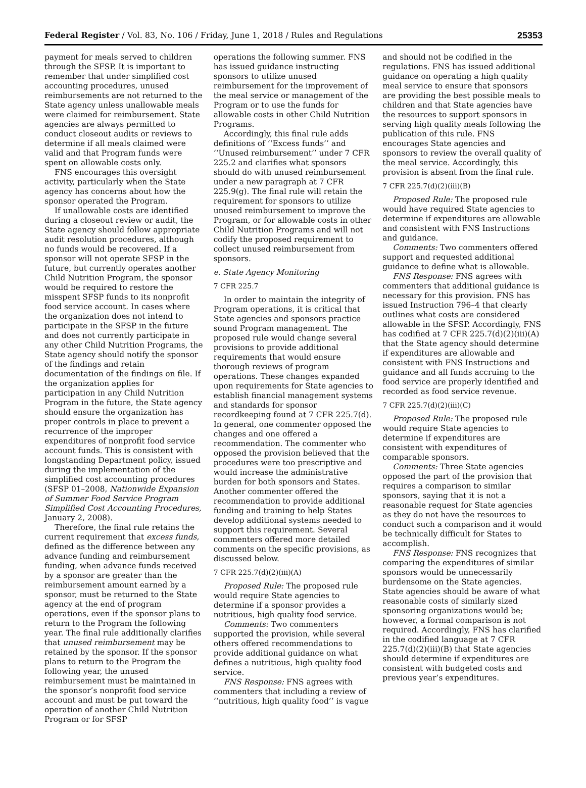Federal Register / Vol. 83, No. 106 / Friday, June 1, 2018 / Rules and Regulations 25353
payment for meals served to children through the SFSP. It is important to remember that under simplified cost accounting procedures, unused reimbursements are not returned to the State agency unless unallowable meals were claimed for reimbursement. State agencies are always permitted to conduct closeout audits or reviews to determine if all meals claimed were valid and that Program funds were spent on allowable costs only.
FNS encourages this oversight activity, particularly when the State agency has concerns about how the sponsor operated the Program.
If unallowable costs are identified during a closeout review or audit, the State agency should follow appropriate audit resolution procedures, although no funds would be recovered. If a sponsor will not operate SFSP in the future, but currently operates another Child Nutrition Program, the sponsor would be required to restore the misspent SFSP funds to its nonprofit food service account. In cases where the organization does not intend to participate in the SFSP in the future and does not currently participate in any other Child Nutrition Programs, the State agency should notify the sponsor of the findings and retain documentation of the findings on file. If the organization applies for participation in any Child Nutrition Program in the future, the State agency should ensure the organization has proper controls in place to prevent a recurrence of the improper expenditures of nonprofit food service account funds. This is consistent with longstanding Department policy, issued during the implementation of the simplified cost accounting procedures (SFSP 01–2008, Nationwide Expansion of Summer Food Service Program Simplified Cost Accounting Procedures, January 2, 2008).
Therefore, the final rule retains the current requirement that excess funds, defined as the difference between any advance funding and reimbursement funding, when advance funds received by a sponsor are greater than the reimbursement amount earned by a sponsor, must be returned to the State agency at the end of program operations, even if the sponsor plans to return to the Program the following year. The final rule additionally clarifies that unused reimbursement may be retained by the sponsor. If the sponsor plans to return to the Program the following year, the unused reimbursement must be maintained in the sponsor’s nonprofit food service account and must be put toward the operation of another Child Nutrition Program or for SFSP
operations the following summer. FNS has issued guidance instructing sponsors to utilize unused reimbursement for the improvement of the meal service or management of the Program or to use the funds for allowable costs in other Child Nutrition Programs.
Accordingly, this final rule adds definitions of ‘‘Excess funds’’ and ‘‘Unused reimbursement’’ under 7 CFR 225.2 and clarifies what sponsors should do with unused reimbursement under a new paragraph at 7 CFR 225.9(g). The final rule will retain the requirement for sponsors to utilize unused reimbursement to improve the Program, or for allowable costs in other Child Nutrition Programs and will not codify the proposed requirement to collect unused reimbursement from sponsors.
e. State Agency Monitoring
7 CFR 225.7
In order to maintain the integrity of Program operations, it is critical that State agencies and sponsors practice sound Program management. The proposed rule would change several provisions to provide additional requirements that would ensure thorough reviews of program operations. These changes expanded upon requirements for State agencies to establish financial management systems and standards for sponsor recordkeeping found at 7 CFR 225.7(d). In general, one commenter opposed the changes and one offered a recommendation. The commenter who opposed the provision believed that the procedures were too prescriptive and would increase the administrative burden for both sponsors and States. Another commenter offered the recommendation to provide additional funding and training to help States develop additional systems needed to support this requirement. Several commenters offered more detailed comments on the specific provisions, as discussed below.
7 CFR 225.7(d)(2)(iii)(A)
Proposed Rule: The proposed rule would require State agencies to determine if a sponsor provides a nutritious, high quality food service.
Comments: Two commenters supported the provision, while several others offered recommendations to provide additional guidance on what defines a nutritious, high quality food service.
FNS Response: FNS agrees with commenters that including a review of ‘‘nutritious, high quality food’’ is vague
and should not be codified in the regulations. FNS has issued additional guidance on operating a high quality meal service to ensure that sponsors are providing the best possible meals to children and that State agencies have the resources to support sponsors in serving high quality meals following the publication of this rule. FNS encourages State agencies and sponsors to review the overall quality of the meal service. Accordingly, this provision is absent from the final rule.
7 CFR 225.7(d)(2)(iii)(B)
Proposed Rule: The proposed rule would have required State agencies to determine if expenditures are allowable and consistent with FNS Instructions and guidance.
Comments: Two commenters offered support and requested additional guidance to define what is allowable.
FNS Response: FNS agrees with commenters that additional guidance is necessary for this provision. FNS has issued Instruction 796–4 that clearly outlines what costs are considered allowable in the SFSP. Accordingly, FNS has codified at 7 CFR 225.7(d)(2)(iii)(A) that the State agency should determine if expenditures are allowable and consistent with FNS Instructions and guidance and all funds accruing to the food service are properly identified and recorded as food service revenue.
7 CFR 225.7(d)(2)(iii)(C)
Proposed Rule: The proposed rule would require State agencies to determine if expenditures are consistent with expenditures of comparable sponsors.
Comments: Three State agencies opposed the part of the provision that requires a comparison to similar sponsors, saying that it is not a reasonable request for State agencies as they do not have the resources to conduct such a comparison and it would be technically difficult for States to accomplish.
FNS Response: FNS recognizes that comparing the expenditures of similar sponsors would be unnecessarily burdensome on the State agencies. State agencies should be aware of what reasonable costs of similarly sized sponsoring organizations would be; however, a formal comparison is not required. Accordingly, FNS has clarified in the codified language at 7 CFR 225.7(d)(2)(iii)(B) that State agencies should determine if expenditures are consistent with budgeted costs and previous year’s expenditures.